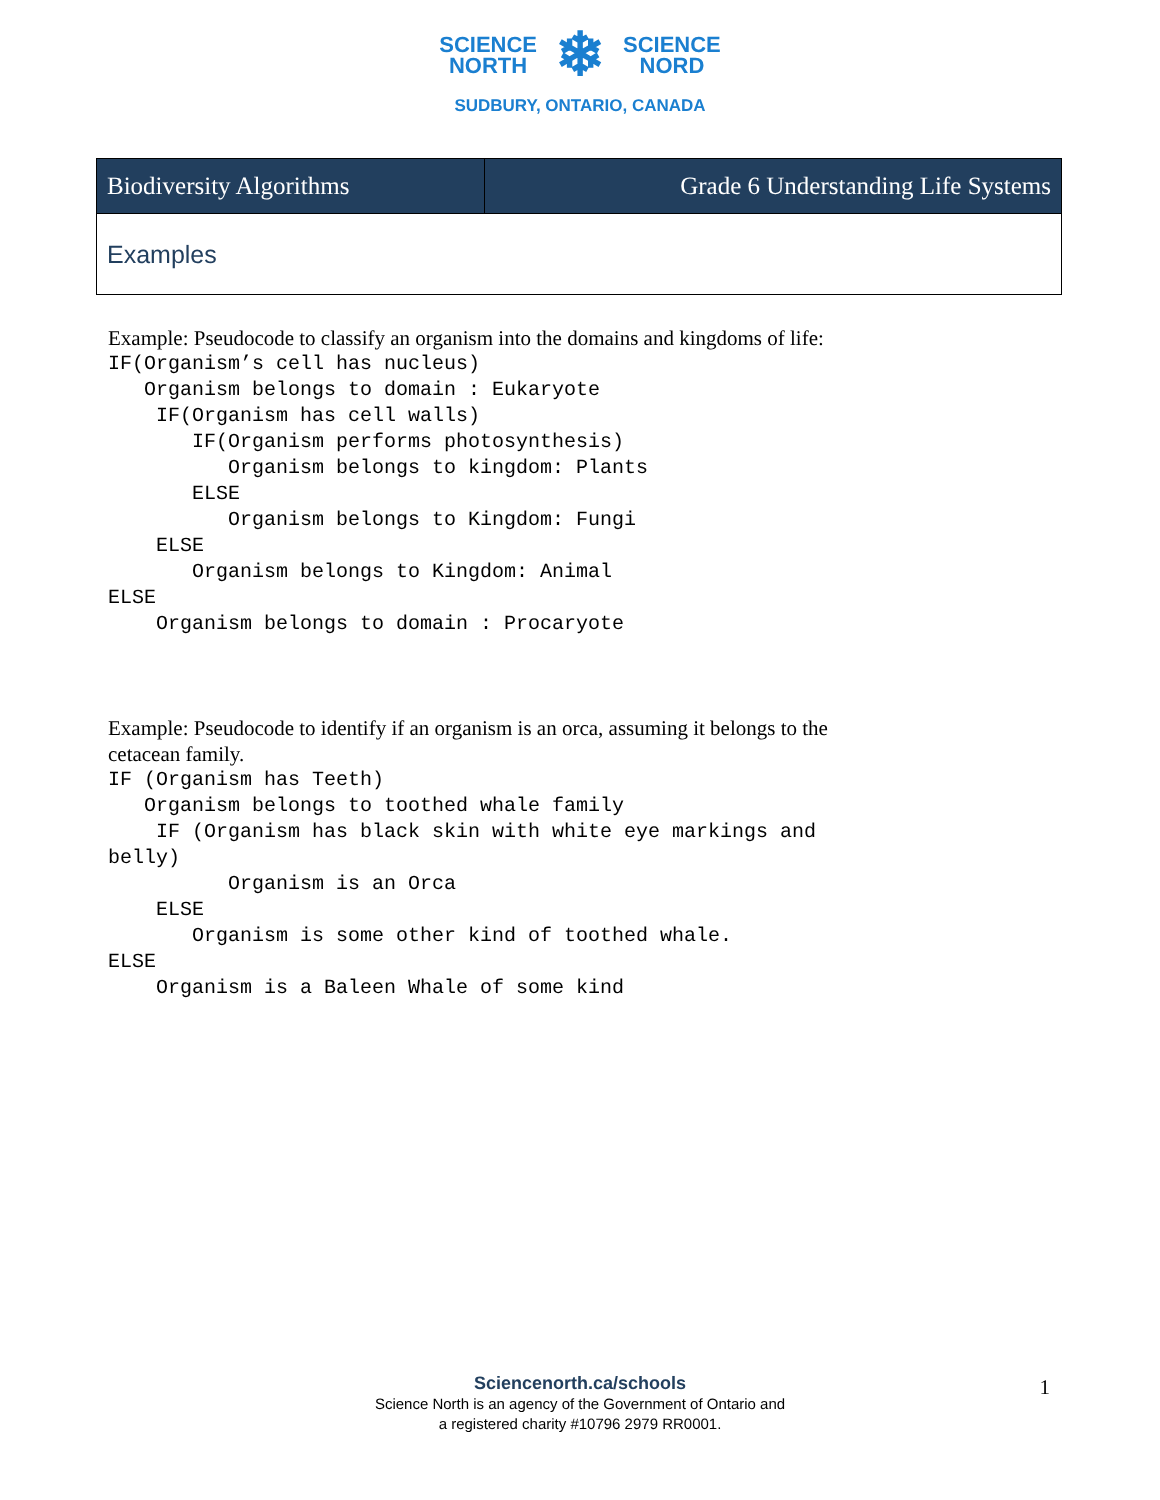SCIENCE
NORTH
❄
SCIENCE
NORD
SUDBURY, ONTARIO, CANADA
| Biodiversity Algorithms | Grade 6 Understanding Life Systems |
| --- | --- |
| Examples | |
Example: Pseudocode to classify an organism into the domains and kingdoms of life:
IF(Organism’s cell has nucleus)
   Organism belongs to domain : Eukaryote
    IF(Organism has cell walls)
       IF(Organism performs photosynthesis)
          Organism belongs to kingdom: Plants
       ELSE
          Organism belongs to Kingdom: Fungi
    ELSE
       Organism belongs to Kingdom: Animal
ELSE
    Organism belongs to domain : Procaryote
Example: Pseudocode to identify if an organism is an orca, assuming it belongs to the
cetacean family.
IF (Organism has Teeth)
   Organism belongs to toothed whale family
    IF (Organism has black skin with white eye markings and
belly)
          Organism is an Orca
    ELSE
       Organism is some other kind of toothed whale.
ELSE
    Organism is a Baleen Whale of some kind
Sciencenorth.ca/schools
Science North is an agency of the Government of Ontario and
a registered charity #10796 2979 RR0001.
1